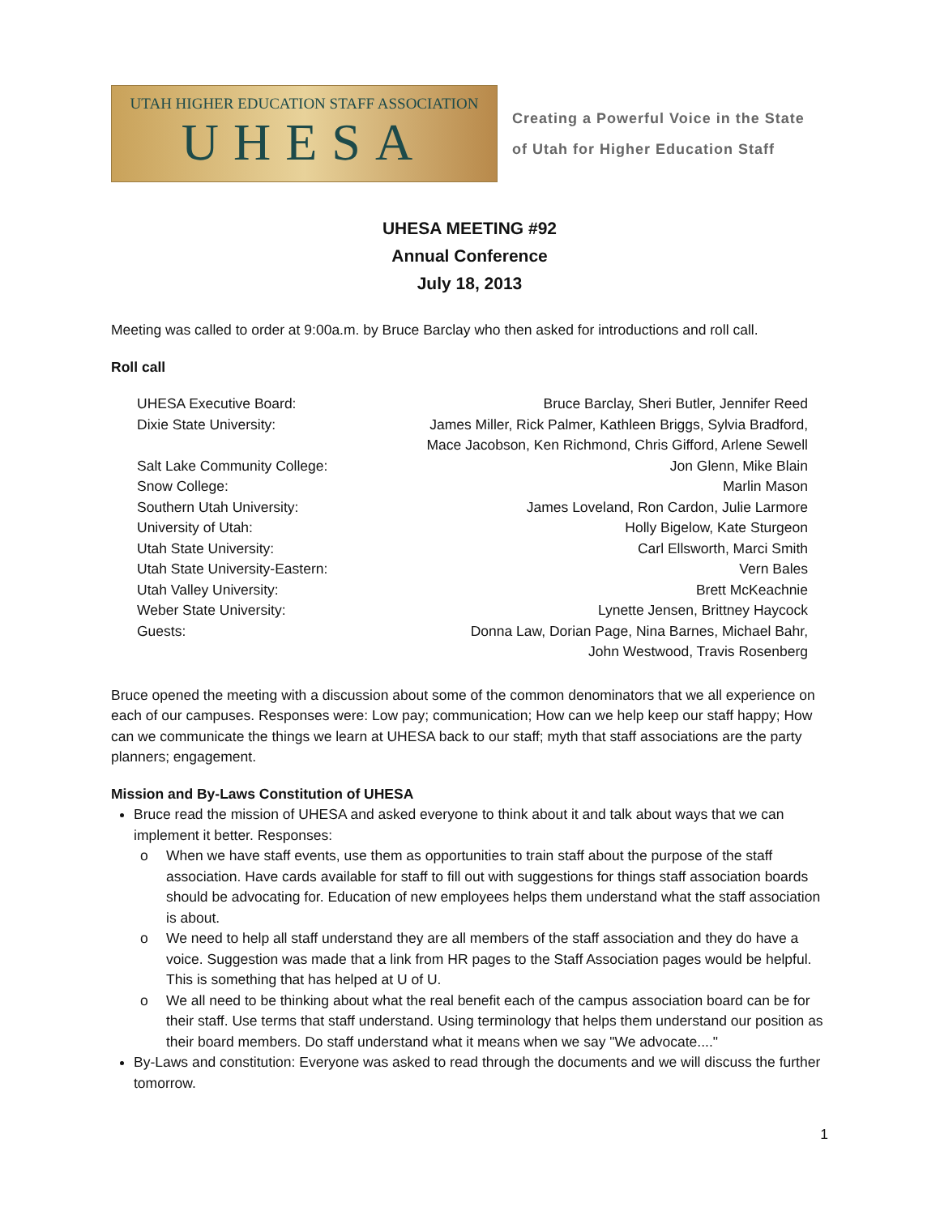UTAH HIGHER EDUCATION STAFF ASSOCIATION
UHESA
Creating a Powerful Voice in the State
of Utah for Higher Education Staff
UHESA MEETING #92
Annual Conference
July 18, 2013
Meeting was called to order at 9:00a.m. by Bruce Barclay who then asked for introductions and roll call.
Roll call
| UHESA Executive Board: | Bruce Barclay, Sheri Butler, Jennifer Reed |
| Dixie State University: | James Miller, Rick Palmer, Kathleen Briggs, Sylvia Bradford, Mace Jacobson, Ken Richmond, Chris Gifford, Arlene Sewell |
| Salt Lake Community College: | Jon Glenn, Mike Blain |
| Snow College: | Marlin Mason |
| Southern Utah University: | James Loveland, Ron Cardon, Julie Larmore |
| University of Utah: | Holly Bigelow, Kate Sturgeon |
| Utah State University: | Carl Ellsworth, Marci Smith |
| Utah State University-Eastern: | Vern Bales |
| Utah Valley University: | Brett McKeachnie |
| Weber State University: | Lynette Jensen, Brittney Haycock |
| Guests: | Donna Law, Dorian Page, Nina Barnes, Michael Bahr, John Westwood, Travis Rosenberg |
Bruce opened the meeting with a discussion about some of the common denominators that we all experience on each of our campuses. Responses were: Low pay; communication; How can we help keep our staff happy; How can we communicate the things we learn at UHESA back to our staff; myth that staff associations are the party planners; engagement.
Mission and By-Laws Constitution of UHESA
Bruce read the mission of UHESA and asked everyone to think about it and talk about ways that we can implement it better. Responses:
o When we have staff events, use them as opportunities to train staff about the purpose of the staff association. Have cards available for staff to fill out with suggestions for things staff association boards should be advocating for. Education of new employees helps them understand what the staff association is about.
o We need to help all staff understand they are all members of the staff association and they do have a voice. Suggestion was made that a link from HR pages to the Staff Association pages would be helpful. This is something that has helped at U of U.
o We all need to be thinking about what the real benefit each of the campus association board can be for their staff. Use terms that staff understand. Using terminology that helps them understand our position as their board members. Do staff understand what it means when we say "We advocate...."
By-Laws and constitution: Everyone was asked to read through the documents and we will discuss the further tomorrow.
1